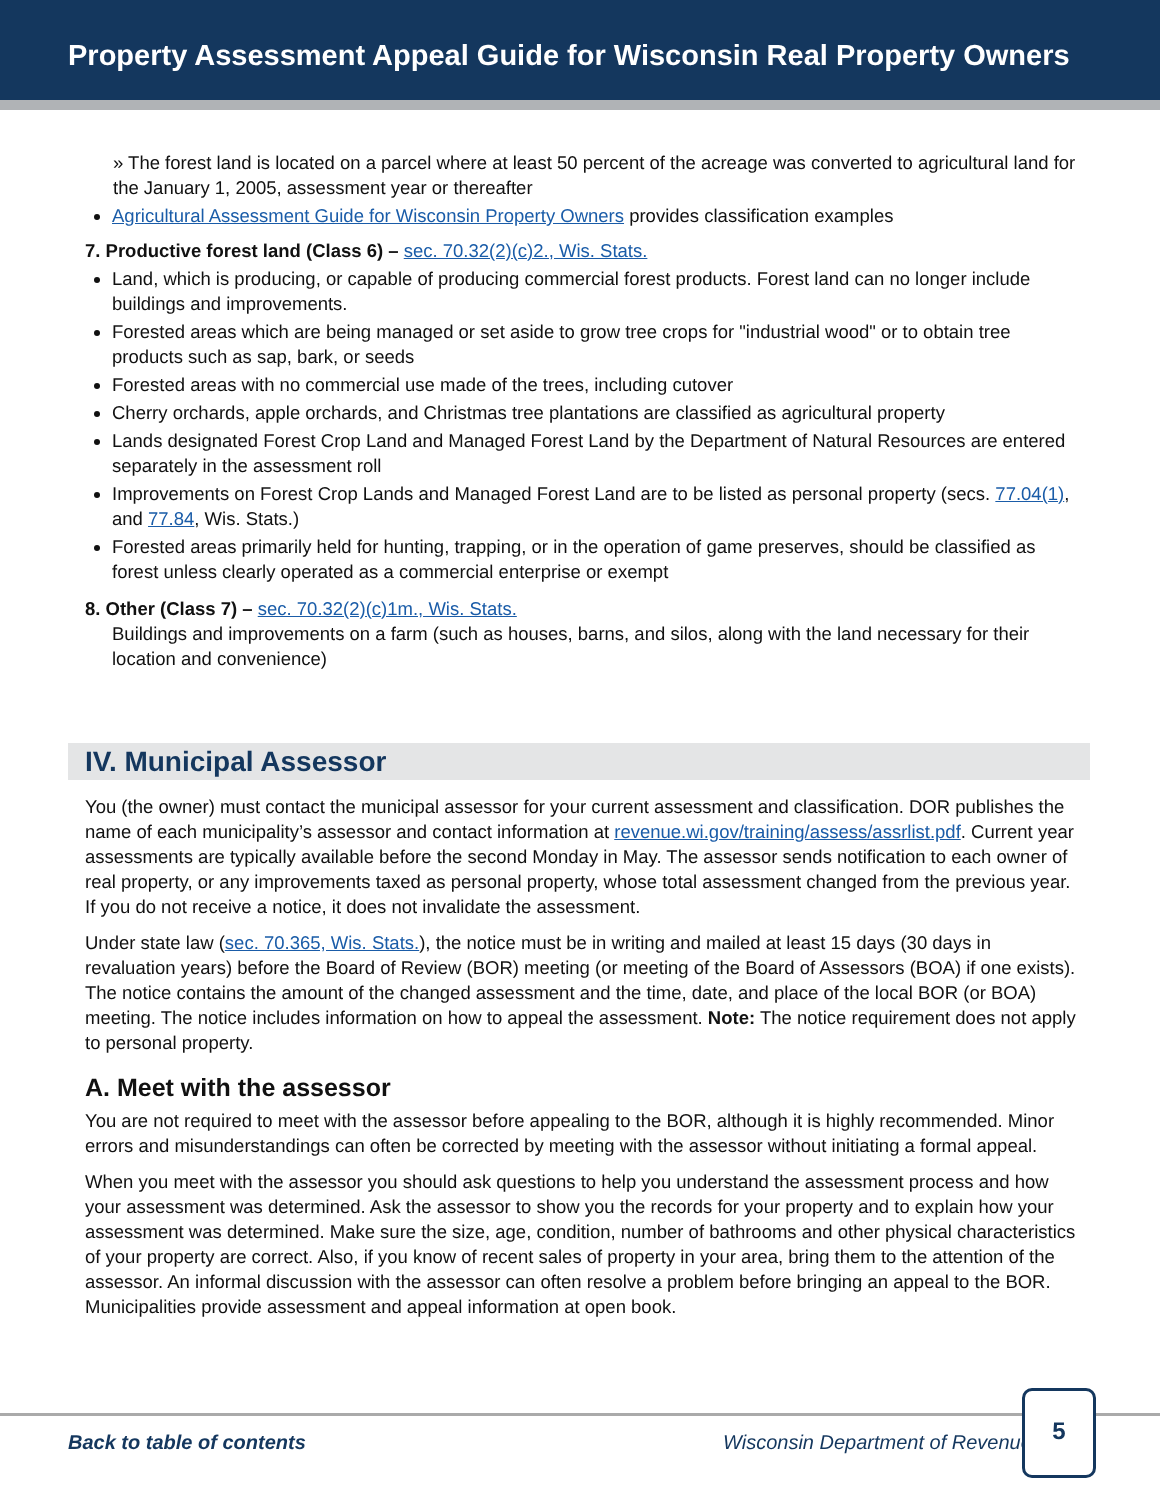Property Assessment Appeal Guide for Wisconsin Real Property Owners
» The forest land is located on a parcel where at least 50 percent of the acreage was converted to agricultural land for the January 1, 2005, assessment year or thereafter
Agricultural Assessment Guide for Wisconsin Property Owners provides classification examples
7. Productive forest land (Class 6) – sec. 70.32(2)(c)2., Wis. Stats.
Land, which is producing, or capable of producing commercial forest products. Forest land can no longer include buildings and improvements.
Forested areas which are being managed or set aside to grow tree crops for "industrial wood" or to obtain tree products such as sap, bark, or seeds
Forested areas with no commercial use made of the trees, including cutover
Cherry orchards, apple orchards, and Christmas tree plantations are classified as agricultural property
Lands designated Forest Crop Land and Managed Forest Land by the Department of Natural Resources are entered separately in the assessment roll
Improvements on Forest Crop Lands and Managed Forest Land are to be listed as personal property (secs. 77.04(1), and 77.84, Wis. Stats.)
Forested areas primarily held for hunting, trapping, or in the operation of game preserves, should be classified as forest unless clearly operated as a commercial enterprise or exempt
8. Other (Class 7) – sec. 70.32(2)(c)1m., Wis. Stats.
Buildings and improvements on a farm (such as houses, barns, and silos, along with the land necessary for their location and convenience)
IV. Municipal Assessor
You (the owner) must contact the municipal assessor for your current assessment and classification. DOR publishes the name of each municipality’s assessor and contact information at revenue.wi.gov/training/assess/assrlist.pdf. Current year assessments are typically available before the second Monday in May. The assessor sends notification to each owner of real property, or any improvements taxed as personal property, whose total assessment changed from the previous year. If you do not receive a notice, it does not invalidate the assessment.
Under state law (sec. 70.365, Wis. Stats.), the notice must be in writing and mailed at least 15 days (30 days in revaluation years) before the Board of Review (BOR) meeting (or meeting of the Board of Assessors (BOA) if one exists). The notice contains the amount of the changed assessment and the time, date, and place of the local BOR (or BOA) meeting. The notice includes information on how to appeal the assessment. Note: The notice requirement does not apply to personal property.
A. Meet with the assessor
You are not required to meet with the assessor before appealing to the BOR, although it is highly recommended. Minor errors and misunderstandings can often be corrected by meeting with the assessor without initiating a formal appeal.
When you meet with the assessor you should ask questions to help you understand the assessment process and how your assessment was determined. Ask the assessor to show you the records for your property and to explain how your assessment was determined. Make sure the size, age, condition, number of bathrooms and other physical characteristics of your property are correct. Also, if you know of recent sales of property in your area, bring them to the attention of the assessor. An informal discussion with the assessor can often resolve a problem before bringing an appeal to the BOR. Municipalities provide assessment and appeal information at open book.
Back to table of contents Wisconsin Department of Revenue
5